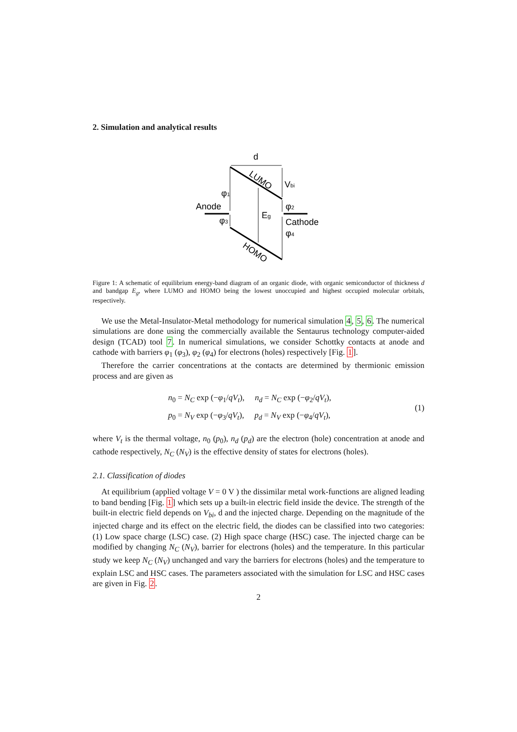2. Simulation and analytical results
d
Vbi
φ1
Anode
Eg
φ2
φ3
Cathode
φ4
LUMO
HOMO
Figure 1: A schematic of equilibrium energy-band diagram of an organic diode, with organic semiconductor of thickness d and bandgap E<sub>g</sub>, where LUMO and HOMO being the lowest unoccupied and highest occupied molecular orbitals, respectively.
We use the Metal-Insulator-Metal methodology for numerical simulation 4, 5, 6. The numerical simulations are done using the commercially available the Sentaurus technology computer-aided design (TCAD) tool 7. In numerical simulations, we consider Schottky contacts at anode and cathode with barriers φ<sub>1</sub> (φ<sub>3</sub>), φ<sub>2</sub> (φ<sub>4</sub>) for electrons (holes) respectively [Fig. 1].
Therefore the carrier concentrations at the contacts are determined by thermionic emission process and are given as
n<sub>0</sub> = N<sub>C</sub> exp (−φ<sub>1</sub>/qV<sub>t</sub>), n<sub>d</sub> = N<sub>C</sub> exp (−φ<sub>2</sub>/qV<sub>t</sub>),
p<sub>0</sub> = N<sub>V</sub> exp (−φ<sub>3</sub>/qV<sub>t</sub>), p<sub>d</sub> = N<sub>V</sub> exp (−φ<sub>4</sub>/qV<sub>t</sub>),
(1)
where V<sub>t</sub> is the thermal voltage, n<sub>0</sub> (p<sub>0</sub>), n<sub>d</sub> (p<sub>d</sub>) are the electron (hole) concentration at anode and cathode respectively, N<sub>C</sub> (N<sub>V</sub>) is the effective density of states for electrons (holes).
2.1. Classification of diodes
At equilibrium (applied voltage V = 0 V ) the dissimilar metal work-functions are aligned leading to band bending [Fig. 1] which sets up a built-in electric field inside the device. The strength of the built-in electric field depends on V<sub>bi</sub>, d and the injected charge. Depending on the magnitude of the injected charge and its effect on the electric field, the diodes can be classified into two categories: (1) Low space charge (LSC) case. (2) High space charge (HSC) case. The injected charge can be modified by changing N<sub>C</sub> (N<sub>V</sub>), barrier for electrons (holes) and the temperature. In this particular study we keep N<sub>C</sub> (N<sub>V</sub>) unchanged and vary the barriers for electrons (holes) and the temperature to explain LSC and HSC cases. The parameters associated with the simulation for LSC and HSC cases are given in Fig. 2.
2